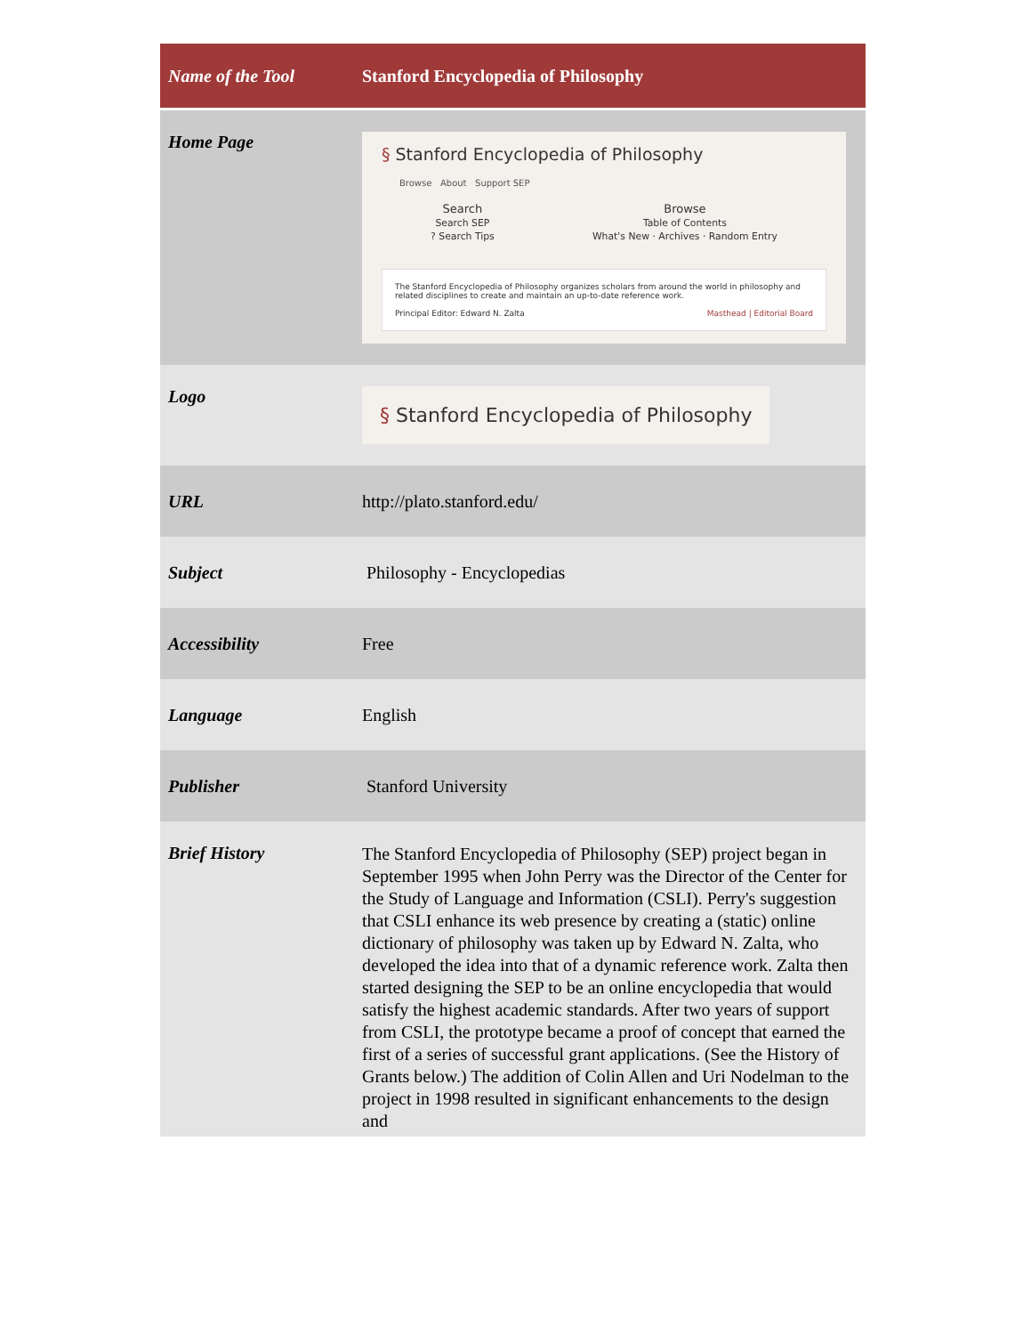| Name of the Tool | Stanford Encyclopedia of Philosophy |
| Home Page | § Stanford Encyclopedia of Philosophy Browse About Support SEP Search Search SEP ? Search Tips Browse Table of Contents What's New · Archives · Random Entry The Stanford Encyclopedia of Philosophy organizes scholars from around the world in philosophy and related disciplines to create and maintain an up-to-date reference work. Principal Editor: Edward N. Zalta Masthead / Editorial Board |
| Logo | § Stanford Encyclopedia of Philosophy |
| URL | http://plato.stanford.edu/ |
| Subject | Philosophy - Encyclopedias |
| Accessibility | Free |
| Language | English |
| Publisher | Stanford University |
| Brief History | The Stanford Encyclopedia of Philosophy (SEP) project began in September 1995 when John Perry was the Director of the Center for the Study of Language and Information (CSLI). Perry's suggestion that CSLI enhance its web presence by creating a (static) online dictionary of philosophy was taken up by Edward N. Zalta, who developed the idea into that of a dynamic reference work. Zalta then started designing the SEP to be an online encyclopedia that would satisfy the highest academic standards. After two years of support from CSLI, the prototype became a proof of concept that earned the first of a series of successful grant applications. (See the History of Grants below.) The addition of Colin Allen and Uri Nodelman to the project in 1998 resulted in significant enhancements to the design and |